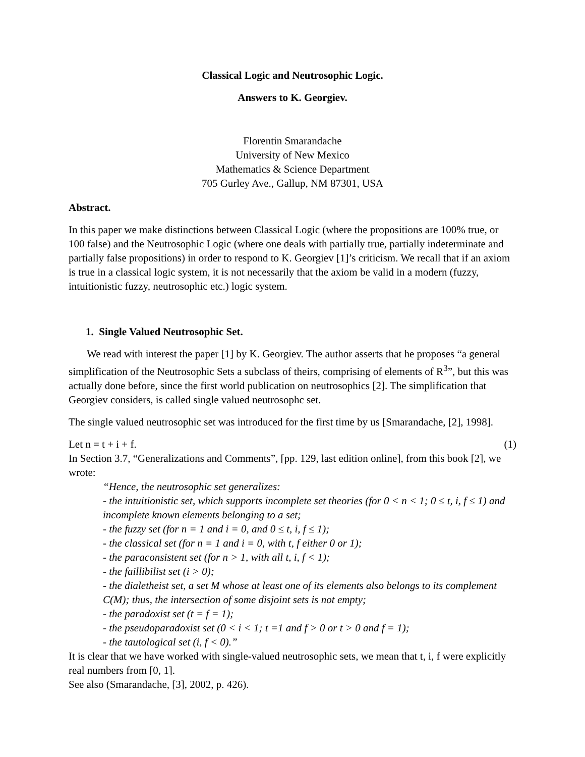Classical Logic and Neutrosophic Logic.
Answers to K. Georgiev.
Florentin Smarandache
University of New Mexico
Mathematics & Science Department
705 Gurley Ave., Gallup, NM 87301, USA
Abstract.
In this paper we make distinctions between Classical Logic (where the propositions are 100% true, or 100 false) and the Neutrosophic Logic (where one deals with partially true, partially indeterminate and partially false propositions) in order to respond to K. Georgiev [1]’s criticism. We recall that if an axiom is true in a classical logic system, it is not necessarily that the axiom be valid in a modern (fuzzy, intuitionistic fuzzy, neutrosophic etc.) logic system.
1. Single Valued Neutrosophic Set.
We read with interest the paper [1] by K. Georgiev. The author asserts that he proposes “a general simplification of the Neutrosophic Sets a subclass of theirs, comprising of elements of R<sup>3</sup>”, but this was actually done before, since the first world publication on neutrosophics [2]. The simplification that Georgiev considers, is called single valued neutrosophc set.
The single valued neutrosophic set was introduced for the first time by us [Smarandache, [2], 1998].
Let n = t + i + f. (1)
In Section 3.7, “Generalizations and Comments”, [pp. 129, last edition online], from this book [2], we wrote:
“Hence, the neutrosophic set generalizes:
- the intuitionistic set, which supports incomplete set theories (for 0 < n < 1; 0 ≤ t, i, f ≤ 1) and incomplete known elements belonging to a set;
- the fuzzy set (for n = 1 and i = 0, and 0 ≤ t, i, f ≤ 1);
- the classical set (for n = 1 and i = 0, with t, f either 0 or 1);
- the paraconsistent set (for n > 1, with all t, i, f < 1);
- the faillibilist set (i > 0);
- the dialetheist set, a set M whose at least one of its elements also belongs to its complement C(M); thus, the intersection of some disjoint sets is not empty;
- the paradoxist set (t = f = 1);
- the pseudoparadoxist set (0 < i < 1; t =1 and f > 0 or t > 0 and f = 1);
- the tautological set (i, f < 0).”
It is clear that we have worked with single-valued neutrosophic sets, we mean that t, i, f were explicitly real numbers from [0, 1].
See also (Smarandache, [3], 2002, p. 426).